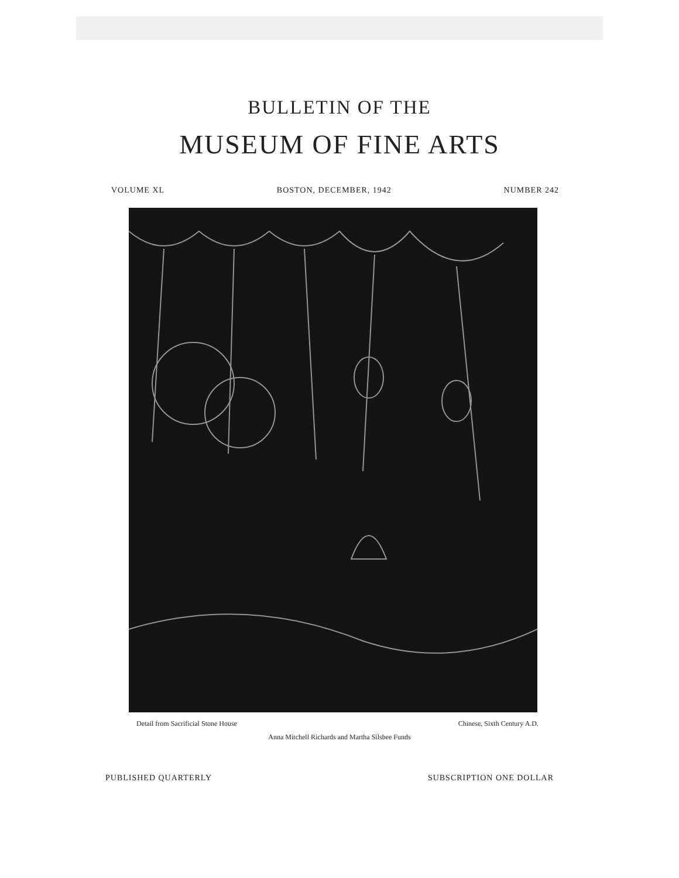BULLETIN OF THE
MUSEUM OF FINE ARTS
VOLUME XL BOSTON, DECEMBER, 1942 NUMBER 242
Detail from Sacrificial Stone House Chinese, Sixth Century A.D.
Anna Mitchell Richards and Martha Silsbee Funds
PUBLISHED QUARTERLY SUBSCRIPTION ONE DOLLAR